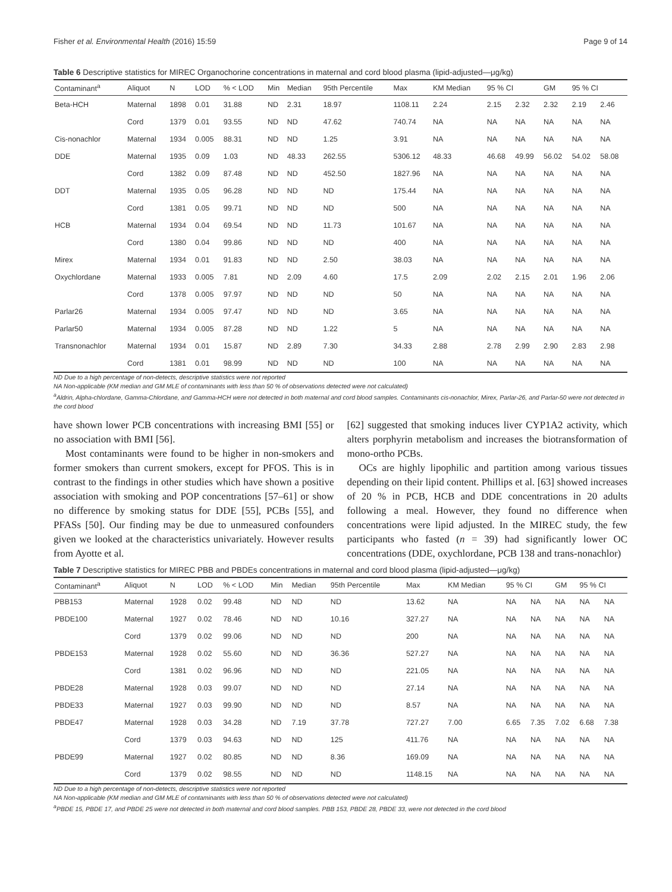Fisher et al. Environmental Health (2016) 15:59 Page 9 of 14
Table 6 Descriptive statistics for MIREC Organochorine concentrations in maternal and cord blood plasma (lipid-adjusted—μg/kg)
| Contaminant<sup>a</sup> | Aliquot | N | LOD | % < LOD | Min | Median | 95th Percentile | Max | KM Median | 95 % CI | | GM | 95 % CI | |
| --- | --- | --- | --- | --- | --- | --- | --- | --- | --- | --- | --- | --- | --- | --- |
| Beta-HCH | Maternal | 1898 | 0.01 | 31.88 | ND | 2.31 | 18.97 | 1108.11 | 2.24 | 2.15 | 2.32 | 2.32 | 2.19 | 2.46 |
| | Cord | 1379 | 0.01 | 93.55 | ND | ND | 47.62 | 740.74 | NA | NA | NA | NA | NA | NA |
| Cis-nonachlor | Maternal | 1934 | 0.005 | 88.31 | ND | ND | 1.25 | 3.91 | NA | NA | NA | NA | NA | NA |
| DDE | Maternal | 1935 | 0.09 | 1.03 | ND | 48.33 | 262.55 | 5306.12 | 48.33 | 46.68 | 49.99 | 56.02 | 54.02 | 58.08 |
| | Cord | 1382 | 0.09 | 87.48 | ND | ND | 452.50 | 1827.96 | NA | NA | NA | NA | NA | NA |
| DDT | Maternal | 1935 | 0.05 | 96.28 | ND | ND | ND | 175.44 | NA | NA | NA | NA | NA | NA |
| | Cord | 1381 | 0.05 | 99.71 | ND | ND | ND | 500 | NA | NA | NA | NA | NA | NA |
| HCB | Maternal | 1934 | 0.04 | 69.54 | ND | ND | 11.73 | 101.67 | NA | NA | NA | NA | NA | NA |
| | Cord | 1380 | 0.04 | 99.86 | ND | ND | ND | 400 | NA | NA | NA | NA | NA | NA |
| Mirex | Maternal | 1934 | 0.01 | 91.83 | ND | ND | 2.50 | 38.03 | NA | NA | NA | NA | NA | NA |
| Oxychlordane | Maternal | 1933 | 0.005 | 7.81 | ND | 2.09 | 4.60 | 17.5 | 2.09 | 2.02 | 2.15 | 2.01 | 1.96 | 2.06 |
| | Cord | 1378 | 0.005 | 97.97 | ND | ND | ND | 50 | NA | NA | NA | NA | NA | NA |
| Parlar26 | Maternal | 1934 | 0.005 | 97.47 | ND | ND | ND | 3.65 | NA | NA | NA | NA | NA | NA |
| Parlar50 | Maternal | 1934 | 0.005 | 87.28 | ND | ND | 1.22 | 5 | NA | NA | NA | NA | NA | NA |
| Transnonachlor | Maternal | 1934 | 0.01 | 15.87 | ND | 2.89 | 7.30 | 34.33 | 2.88 | 2.78 | 2.99 | 2.90 | 2.83 | 2.98 |
| | Cord | 1381 | 0.01 | 98.99 | ND | ND | ND | 100 | NA | NA | NA | NA | NA | NA |
ND Due to a high percentage of non-detects, descriptive statistics were not reported
NA Non-applicable (KM median and GM MLE of contaminants with less than 50 % of observations detected were not calculated)
<sup>a</sup> Aldrin, Alpha-chlordane, Gamma-Chlordane, and Gamma-HCH were not detected in both maternal and cord blood samples. Contaminants cis-nonachlor, Mirex, Parlar-26, and Parlar-50 were not detected in the cord blood
have shown lower PCB concentrations with increasing BMI [55] or no association with BMI [56].
Most contaminants were found to be higher in non-smokers and former smokers than current smokers, except for PFOS. This is in contrast to the findings in other studies which have shown a positive association with smoking and POP concentrations [57–61] or show no difference by smoking status for DDE [55], PCBs [55], and PFASs [50]. Our finding may be due to unmeasured confounders given we looked at the characteristics univariately. However results from Ayotte et al.
[62] suggested that smoking induces liver CYP1A2 activity, which alters porphyrin metabolism and increases the biotransformation of mono-ortho PCBs.
OCs are highly lipophilic and partition among various tissues depending on their lipid content. Phillips et al. [63] showed increases of 20 % in PCB, HCB and DDE concentrations in 20 adults following a meal. However, they found no difference when concentrations were lipid adjusted. In the MIREC study, the few participants who fasted (n = 39) had significantly lower OC concentrations (DDE, oxychlordane, PCB 138 and trans-nonachlor)
Table 7 Descriptive statistics for MIREC PBB and PBDEs concentrations in maternal and cord blood plasma (lipid-adjusted—μg/kg)
| Contaminant<sup>a</sup> | Aliquot | N | LOD | % < LOD | Min | Median | 95th Percentile | Max | KM Median | 95 % CI | | GM | 95 % CI | |
| --- | --- | --- | --- | --- | --- | --- | --- | --- | --- | --- | --- | --- | --- | --- |
| PBB153 | Maternal | 1928 | 0.02 | 99.48 | ND | ND | ND | 13.62 | NA | NA | NA | NA | NA | NA |
| PBDE100 | Maternal | 1927 | 0.02 | 78.46 | ND | ND | 10.16 | 327.27 | NA | NA | NA | NA | NA | NA |
| | Cord | 1379 | 0.02 | 99.06 | ND | ND | ND | 200 | NA | NA | NA | NA | NA | NA |
| PBDE153 | Maternal | 1928 | 0.02 | 55.60 | ND | ND | 36.36 | 527.27 | NA | NA | NA | NA | NA | NA |
| | Cord | 1381 | 0.02 | 96.96 | ND | ND | ND | 221.05 | NA | NA | NA | NA | NA | NA |
| PBDE28 | Maternal | 1928 | 0.03 | 99.07 | ND | ND | ND | 27.14 | NA | NA | NA | NA | NA | NA |
| PBDE33 | Maternal | 1927 | 0.03 | 99.90 | ND | ND | ND | 8.57 | NA | NA | NA | NA | NA | NA |
| PBDE47 | Maternal | 1928 | 0.03 | 34.28 | ND | 7.19 | 37.78 | 727.27 | 7.00 | 6.65 | 7.35 | 7.02 | 6.68 | 7.38 |
| | Cord | 1379 | 0.03 | 94.63 | ND | ND | 125 | 411.76 | NA | NA | NA | NA | NA | NA |
| PBDE99 | Maternal | 1927 | 0.02 | 80.85 | ND | ND | 8.36 | 169.09 | NA | NA | NA | NA | NA | NA |
| | Cord | 1379 | 0.02 | 98.55 | ND | ND | ND | 1148.15 | NA | NA | NA | NA | NA | NA |
ND Due to a high percentage of non-detects, descriptive statistics were not reported
NA Non-applicable (KM median and GM MLE of contaminants with less than 50 % of observations detected were not calculated)
<sup>a</sup> PBDE 15, PBDE 17, and PBDE 25 were not detected in both maternal and cord blood samples. PBB 153, PBDE 28, PBDE 33, were not detected in the cord blood